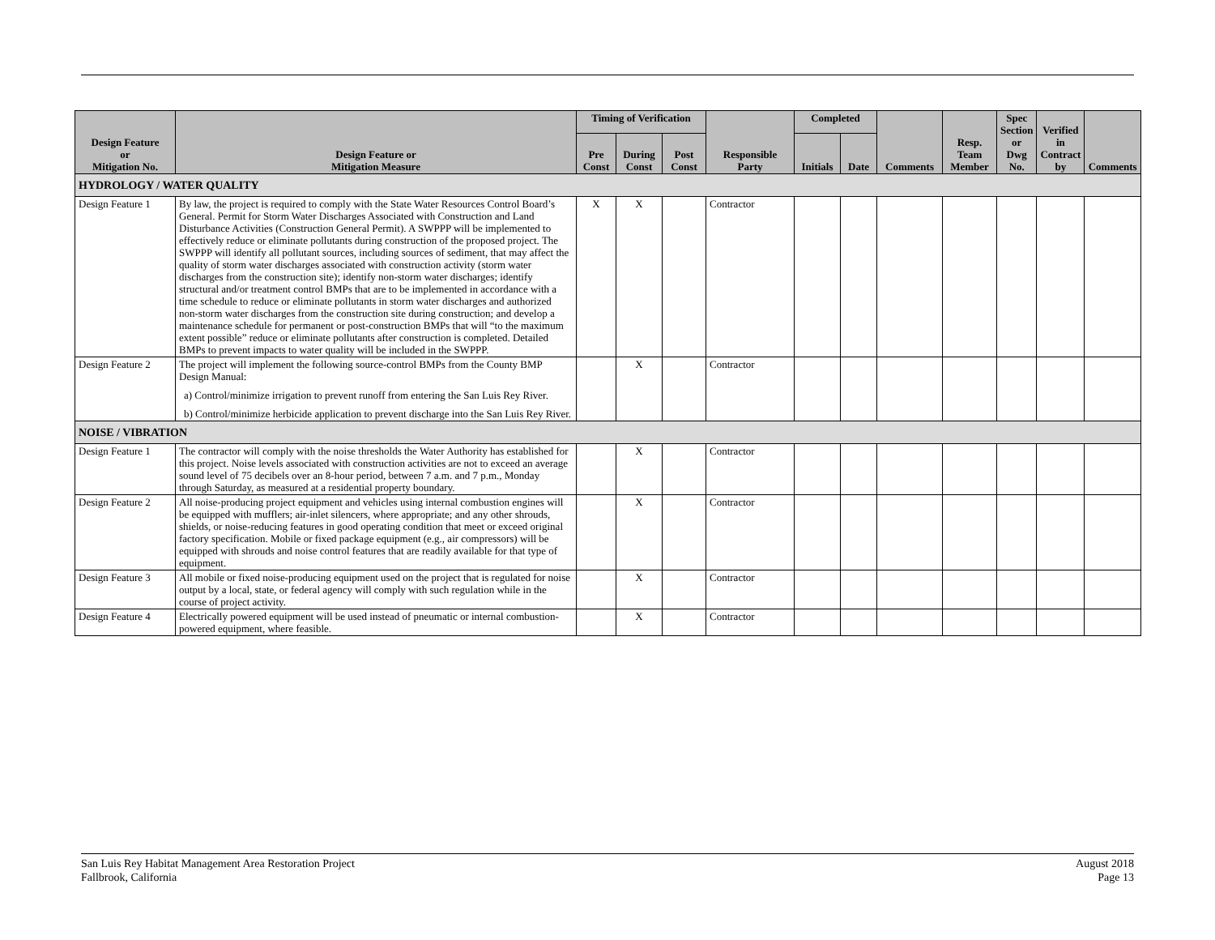| Design Feature or Mitigation No. | Design Feature or Mitigation Measure | Timing of Verification | | | Responsible Party | Completed | | Comments | Resp. Team Member | Spec Section or Dwg No. | Verified in Contract by | Comments |
| --- | --- | --- | --- | --- | --- | --- | --- | --- | --- | --- | --- | --- |
| | | Pre Const | During Const | Post Const | | Initials | Date | | | | | |
| HYDROLOGY / WATER QUALITY | | | | | | | | | | | | |
| Design Feature 1 | By law, the project is required to comply with the State Water Resources Control Board’s General. Permit for Storm Water Discharges Associated with Construction and Land Disturbance Activities (Construction General Permit). A SWPPP will be implemented to effectively reduce or eliminate pollutants during construction of the proposed project. The SWPPP will identify all pollutant sources, including sources of sediment, that may affect the quality of storm water discharges associated with construction activity (storm water discharges from the construction site); identify non-storm water discharges; identify structural and/or treatment control BMPs that are to be implemented in accordance with a time schedule to reduce or eliminate pollutants in storm water discharges and authorized non-storm water discharges from the construction site during construction; and develop a maintenance schedule for permanent or post-construction BMPs that will “to the maximum extent possible” reduce or eliminate pollutants after construction is completed. Detailed BMPs to prevent impacts to water quality will be included in the SWPPP. | X | X | | Contractor | | | | | | | |
| Design Feature 2 | The project will implement the following source-control BMPs from the County BMP Design Manual: a) Control/minimize irrigation to prevent runoff from entering the San Luis Rey River. b) Control/minimize herbicide application to prevent discharge into the San Luis Rey River. | | X | | Contractor | | | | | | | |
| NOISE / VIBRATION | | | | | | | | | | | | |
| Design Feature 1 | The contractor will comply with the noise thresholds the Water Authority has established for this project. Noise levels associated with construction activities are not to exceed an average sound level of 75 decibels over an 8-hour period, between 7 a.m. and 7 p.m., Monday through Saturday, as measured at a residential property boundary. | | X | | Contractor | | | | | | | |
| Design Feature 2 | All noise-producing project equipment and vehicles using internal combustion engines will be equipped with mufflers; air-inlet silencers, where appropriate; and any other shrouds, shields, or noise-reducing features in good operating condition that meet or exceed original factory specification. Mobile or fixed package equipment (e.g., air compressors) will be equipped with shrouds and noise control features that are readily available for that type of equipment. | | X | | Contractor | | | | | | | |
| Design Feature 3 | All mobile or fixed noise-producing equipment used on the project that is regulated for noise output by a local, state, or federal agency will comply with such regulation while in the course of project activity. | | X | | Contractor | | | | | | | |
| Design Feature 4 | Electrically powered equipment will be used instead of pneumatic or internal combustion-powered equipment, where feasible. | | X | | Contractor | | | | | | | |
San Luis Rey Habitat Management Area Restoration Project
Fallbrook, California
August 2018
Page 13